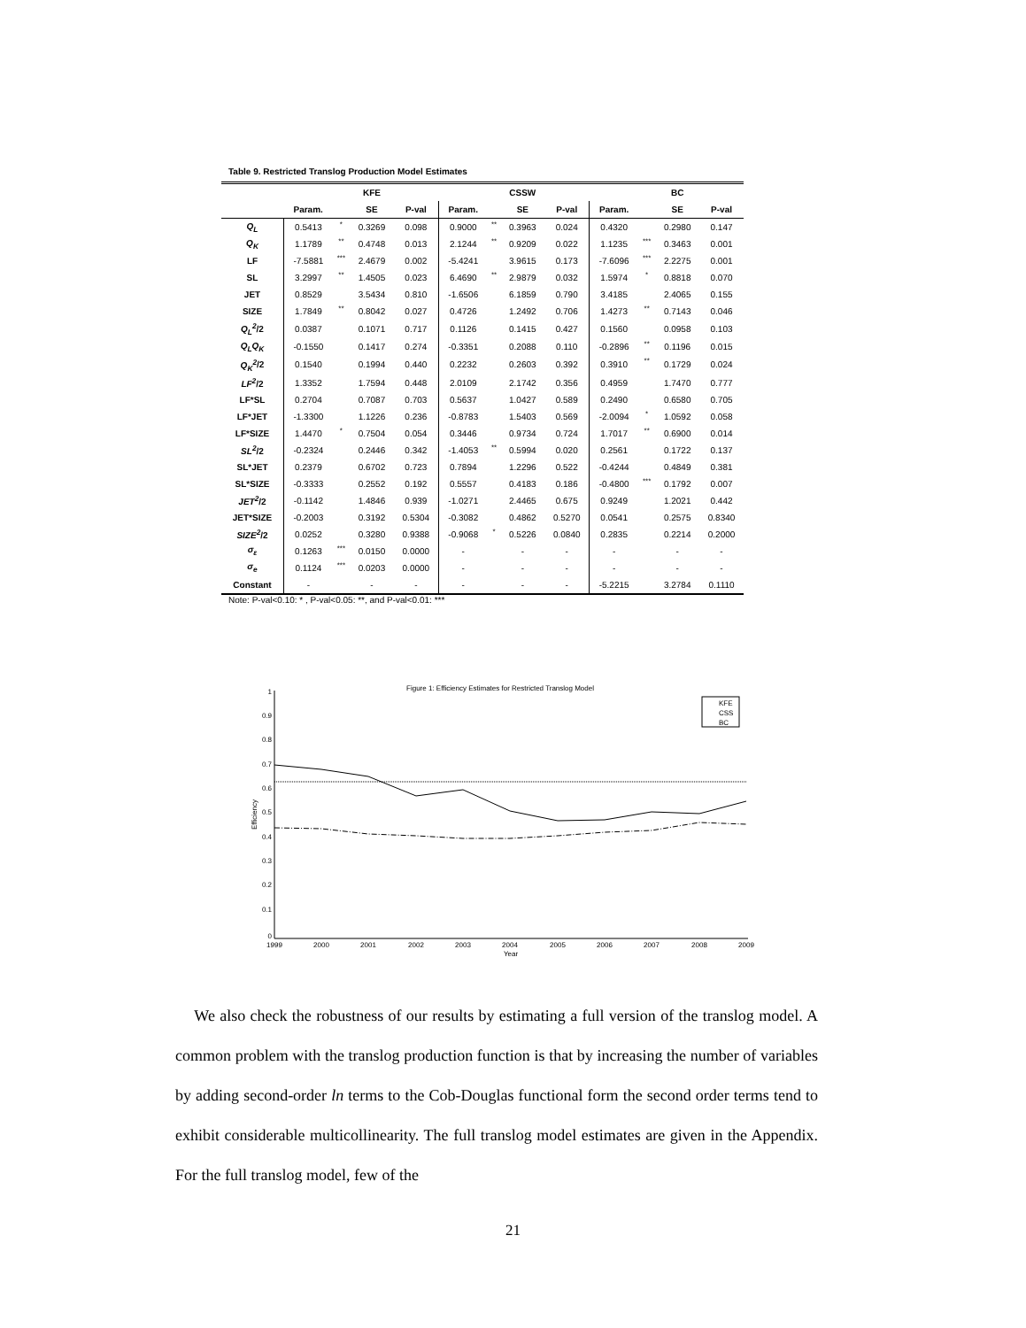Table 9. Restricted Translog Production Model Estimates
| | | | KFE | | | | CSSW | | | | BC | |
| --- | --- | --- | --- | --- | --- | --- | --- | --- | --- | --- | --- | --- |
| | Param. | | SE | P-val | Param. | | SE | P-val | Param. | | SE | P-val |
| Q<sub>L</sub> | 0.5413 | * | 0.3269 | 0.098 | 0.9000 | ** | 0.3963 | 0.024 | 0.4320 | | 0.2980 | 0.147 |
| Q<sub>K</sub> | 1.1789 | ** | 0.4748 | 0.013 | 2.1244 | ** | 0.9209 | 0.022 | 1.1235 | *** | 0.3463 | 0.001 |
| LF | -7.5881 | *** | 2.4679 | 0.002 | -5.4241 | | 3.9615 | 0.173 | -7.6096 | *** | 2.2275 | 0.001 |
| SL | 3.2997 | ** | 1.4505 | 0.023 | 6.4690 | ** | 2.9879 | 0.032 | 1.5974 | * | 0.8818 | 0.070 |
| JET | 0.8529 | | 3.5434 | 0.810 | -1.6506 | | 6.1859 | 0.790 | 3.4185 | | 2.4065 | 0.155 |
| SIZE | 1.7849 | ** | 0.8042 | 0.027 | 0.4726 | | 1.2492 | 0.706 | 1.4273 | ** | 0.7143 | 0.046 |
| Q<sub>L</sub><sup>2</sup> /2 | 0.0387 | | 0.1071 | 0.717 | 0.1126 | | 0.1415 | 0.427 | 0.1560 | | 0.0958 | 0.103 |
| Q<sub>L</sub>Q<sub>K</sub> | -0.1550 | | 0.1417 | 0.274 | -0.3351 | | 0.2088 | 0.110 | -0.2896 | ** | 0.1196 | 0.015 |
| Q<sub>K</sub><sup>2</sup> /2 | 0.1540 | | 0.1994 | 0.440 | 0.2232 | | 0.2603 | 0.392 | 0.3910 | ** | 0.1729 | 0.024 |
| LF<sup>2</sup> /2 | 1.3352 | | 1.7594 | 0.448 | 2.0109 | | 2.1742 | 0.356 | 0.4959 | | 1.7470 | 0.777 |
| LF*SL | 0.2704 | | 0.7087 | 0.703 | 0.5637 | | 1.0427 | 0.589 | 0.2490 | | 0.6580 | 0.705 |
| LF*JET | -1.3300 | | 1.1226 | 0.236 | -0.8783 | | 1.5403 | 0.569 | -2.0094 | * | 1.0592 | 0.058 |
| LF*SIZE | 1.4470 | * | 0.7504 | 0.054 | 0.3446 | | 0.9734 | 0.724 | 1.7017 | ** | 0.6900 | 0.014 |
| SL<sup>2</sup> /2 | -0.2324 | | 0.2446 | 0.342 | -1.4053 | ** | 0.5994 | 0.020 | 0.2561 | | 0.1722 | 0.137 |
| SL*JET | 0.2379 | | 0.6702 | 0.723 | 0.7894 | | 1.2296 | 0.522 | -0.4244 | | 0.4849 | 0.381 |
| SL*SIZE | -0.3333 | | 0.2552 | 0.192 | 0.5557 | | 0.4183 | 0.186 | -0.4800 | *** | 0.1792 | 0.007 |
| JET<sup>2</sup> /2 | -0.1142 | | 1.4846 | 0.939 | -1.0271 | | 2.4465 | 0.675 | 0.9249 | | 1.2021 | 0.442 |
| JET*SIZE | -0.2003 | | 0.3192 | 0.5304 | -0.3082 | | 0.4862 | 0.5270 | 0.0541 | | 0.2575 | 0.8340 |
| SIZE<sup>2</sup> /2 | 0.0252 | | 0.3280 | 0.9388 | -0.9068 | * | 0.5226 | 0.0840 | 0.2835 | | 0.2214 | 0.2000 |
| σ<sub>ε</sub> | 0.1263 | *** | 0.0150 | 0.0000 | - | | - | - | - | | - | - |
| σ<sub>e</sub> | 0.1124 | *** | 0.0203 | 0.0000 | - | | - | - | - | | - | - |
| Constant | - | | - | - | - | | - | - | -5.2215 | | 3.2784 | 0.1110 |
Note: P-val<0.10: * , P-val<0.05: **, and P-val<0.01: ***
Figure 1: Efficiency Estimates for Restricted Translog Model
1
0.9
0.8
0.7
0.6
0.5
0.4
0.3
0.2
0.1
0
1999
2000
2001
2002
2003
2004
2005
2006
2007
2008
2009
Year
Efficiency
KFE
CSS
BC
We also check the robustness of our results by estimating a full version of the translog model. A common problem with the translog production function is that by increasing the number of variables by adding second-order ln terms to the Cob-Douglas functional form the second order terms tend to exhibit considerable multicollinearity. The full translog model estimates are given in the Appendix. For the full translog model, few of the
21